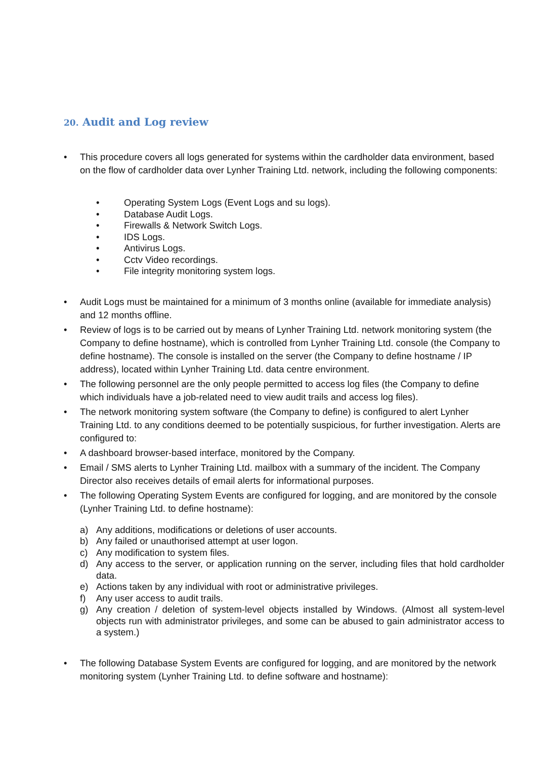20. Audit and Log review
• This procedure covers all logs generated for systems within the cardholder data environment, based on the flow of cardholder data over Lynher Training Ltd. network, including the following components:
• Operating System Logs (Event Logs and su logs).
• Database Audit Logs.
• Firewalls & Network Switch Logs.
• IDS Logs.
• Antivirus Logs.
• Cctv Video recordings.
• File integrity monitoring system logs.
• Audit Logs must be maintained for a minimum of 3 months online (available for immediate analysis) and 12 months offline.
• Review of logs is to be carried out by means of Lynher Training Ltd. network monitoring system (the Company to define hostname), which is controlled from Lynher Training Ltd. console (the Company to define hostname). The console is installed on the server (the Company to define hostname / IP address), located within Lynher Training Ltd. data centre environment.
• The following personnel are the only people permitted to access log files (the Company to define which individuals have a job-related need to view audit trails and access log files).
• The network monitoring system software (the Company to define) is configured to alert Lynher Training Ltd. to any conditions deemed to be potentially suspicious, for further investigation. Alerts are configured to:
• A dashboard browser-based interface, monitored by the Company.
• Email / SMS alerts to Lynher Training Ltd. mailbox with a summary of the incident. The Company Director also receives details of email alerts for informational purposes.
• The following Operating System Events are configured for logging, and are monitored by the console (Lynher Training Ltd. to define hostname):
a) Any additions, modifications or deletions of user accounts.
b) Any failed or unauthorised attempt at user logon.
c) Any modification to system files.
d) Any access to the server, or application running on the server, including files that hold cardholder data.
e) Actions taken by any individual with root or administrative privileges.
f) Any user access to audit trails.
g) Any creation / deletion of system-level objects installed by Windows. (Almost all system-level objects run with administrator privileges, and some can be abused to gain administrator access to a system.)
• The following Database System Events are configured for logging, and are monitored by the network monitoring system (Lynher Training Ltd. to define software and hostname):